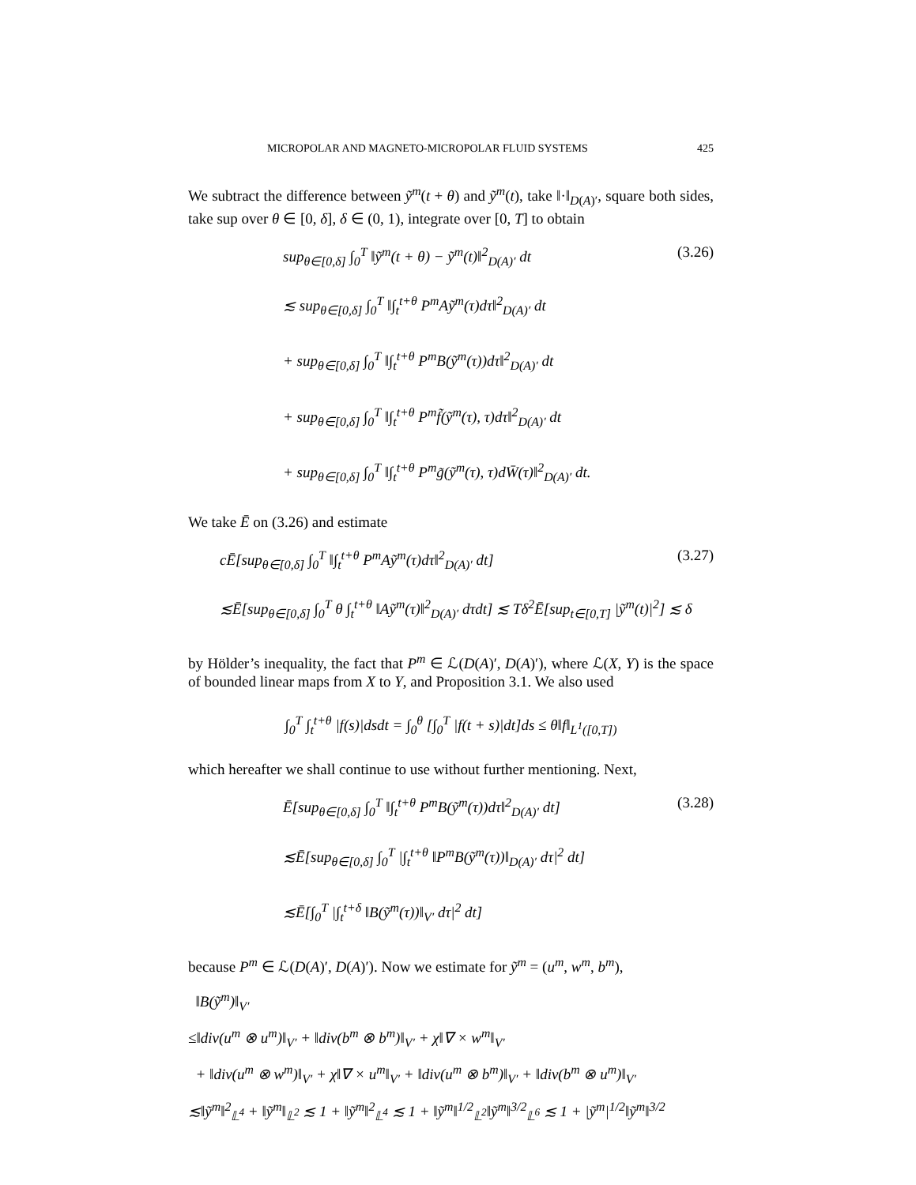MICROPOLAR AND MAGNETO-MICROPOLAR FLUID SYSTEMS 425
We subtract the difference between ỹ<sup>m</sup>(t + θ) and ỹ<sup>m</sup>(t), take ‖·‖<sub>D(A)′</sub>, square both sides, take sup over θ ∈ [0, δ], δ ∈ (0, 1), integrate over [0, T] to obtain
sup<sub>θ∈[0,δ]</sub> ∫<sub>0</sub><sup>T</sup> ‖ỹ<sup>m</sup>(t + θ) − ỹ<sup>m</sup>(t)‖<sup>2</sup><sub>D(A)′</sub> dt (3.26)
≲ sup<sub>θ∈[0,δ]</sub> ∫<sub>0</sub><sup>T</sup> ‖∫<sub>t</sub><sup>t+θ</sup> P<sup>m</sup>Aỹ<sup>m</sup>(τ)dτ‖<sup>2</sup><sub>D(A)′</sub> dt
+ sup<sub>θ∈[0,δ]</sub> ∫<sub>0</sub><sup>T</sup> ‖∫<sub>t</sub><sup>t+θ</sup> P<sup>m</sup>B(ỹ<sup>m</sup>(τ))dτ‖<sup>2</sup><sub>D(A)′</sub> dt
+ sup<sub>θ∈[0,δ]</sub> ∫<sub>0</sub><sup>T</sup> ‖∫<sub>t</sub><sup>t+θ</sup> P<sup>m</sup>f̃(ỹ<sup>m</sup>(τ), τ)dτ‖<sup>2</sup><sub>D(A)′</sub> dt
+ sup<sub>θ∈[0,δ]</sub> ∫<sub>0</sub><sup>T</sup> ‖∫<sub>t</sub><sup>t+θ</sup> P<sup>m</sup>g̃(ỹ<sup>m</sup>(τ), τ)dW̄(τ)‖<sup>2</sup><sub>D(A)′</sub> dt.
We take Ē on (3.26) and estimate
cĒ[sup<sub>θ∈[0,δ]</sub> ∫<sub>0</sub><sup>T</sup> ‖∫<sub>t</sub><sup>t+θ</sup> P<sup>m</sup>Aỹ<sup>m</sup>(τ)dτ‖<sup>2</sup><sub>D(A)′</sub> dt] (3.27)
≲Ē[sup<sub>θ∈[0,δ]</sub> ∫<sub>0</sub><sup>T</sup> θ ∫<sub>t</sub><sup>t+θ</sup> ‖Aỹ<sup>m</sup>(τ)‖<sup>2</sup><sub>D(A)′</sub> dτdt] ≲ Tδ<sup>2</sup>Ē[sup<sub>t∈[0,T]</sub> |ỹ<sup>m</sup>(t)|<sup>2</sup>] ≲ δ
by Hölder’s inequality, the fact that P<sup>m</sup> ∈ ℒ(D(A)′, D(A)′), where ℒ(X, Y) is the space of bounded linear maps from X to Y, and Proposition 3.1. We also used
∫<sub>0</sub><sup>T</sup> ∫<sub>t</sub><sup>t+θ</sup> |f(s)|dsdt = ∫<sub>0</sub><sup>θ</sup> [∫<sub>0</sub><sup>T</sup> |f(t + s)|dt]ds ≤ θ‖f‖<sub>L<sup>1</sup>([0,T])</sub>
which hereafter we shall continue to use without further mentioning. Next,
Ē[sup<sub>θ∈[0,δ]</sub> ∫<sub>0</sub><sup>T</sup> ‖∫<sub>t</sub><sup>t+θ</sup> P<sup>m</sup>B(ỹ<sup>m</sup>(τ))dτ‖<sup>2</sup><sub>D(A)′</sub> dt] (3.28)
≲Ē[sup<sub>θ∈[0,δ]</sub> ∫<sub>0</sub><sup>T</sup> |∫<sub>t</sub><sup>t+θ</sup> ‖P<sup>m</sup>B(ỹ<sup>m</sup>(τ))‖<sub>D(A)′</sub> dτ|<sup>2</sup> dt]
≲Ē[∫<sub>0</sub><sup>T</sup> |∫<sub>t</sub><sup>t+δ</sup> ‖B(ỹ<sup>m</sup>(τ))‖<sub>V′</sub> dτ|<sup>2</sup> dt]
because P<sup>m</sup> ∈ ℒ(D(A)′, D(A)′). Now we estimate for ỹ<sup>m</sup> = (u<sup>m</sup>, w<sup>m</sup>, b<sup>m</sup>),
‖B(ỹ<sup>m</sup>)‖<sub>V′</sub>
≤‖div(u<sup>m</sup> ⊗ u<sup>m</sup>)‖<sub>V′</sub> + ‖div(b<sup>m</sup> ⊗ b<sup>m</sup>)‖<sub>V′</sub> + χ‖∇ × w<sup>m</sup>‖<sub>V′</sub>
+ ‖div(u<sup>m</sup> ⊗ w<sup>m</sup>)‖<sub>V′</sub> + χ‖∇ × u<sup>m</sup>‖<sub>V′</sub> + ‖div(u<sup>m</sup> ⊗ b<sup>m</sup>)‖<sub>V′</sub> + ‖div(b<sup>m</sup> ⊗ u<sup>m</sup>)‖<sub>V′</sub>
≲‖ỹ<sup>m</sup>‖<sup>2</sup><sub>𝕃<sup>4</sup></sub> + ‖ỹ<sup>m</sup>‖<sub>𝕃<sup>2</sup></sub> ≲ 1 + ‖ỹ<sup>m</sup>‖<sup>2</sup><sub>𝕃<sup>4</sup></sub> ≲ 1 + ‖ỹ<sup>m</sup>‖<sup>1/2</sup><sub>𝕃<sup>2</sup></sub>‖ỹ<sup>m</sup>‖<sup>3/2</sup><sub>𝕃<sup>6</sup></sub> ≲ 1 + |ỹ<sup>m</sup>|<sup>1/2</sup>‖ỹ<sup>m</sup>‖<sup>3/2</sup>